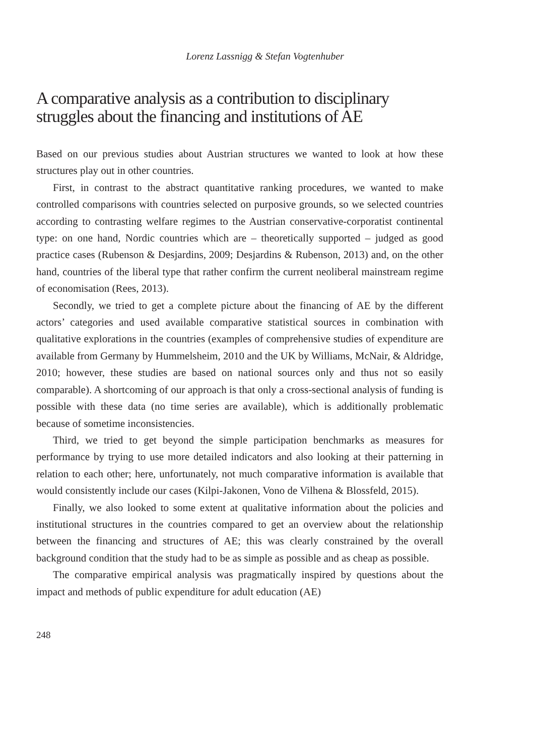Lorenz Lassnigg & Stefan Vogtenhuber
A comparative analysis as a contribution to disciplinary struggles about the financing and institutions of AE
Based on our previous studies about Austrian structures we wanted to look at how these structures play out in other countries.
First, in contrast to the abstract quantitative ranking procedures, we wanted to make controlled comparisons with countries selected on purposive grounds, so we selected countries according to contrasting welfare regimes to the Austrian conservative-corporatist continental type: on one hand, Nordic countries which are – theoretically supported – judged as good practice cases (Rubenson & Desjardins, 2009; Desjardins & Rubenson, 2013) and, on the other hand, countries of the liberal type that rather confirm the current neoliberal mainstream regime of economisation (Rees, 2013).
Secondly, we tried to get a complete picture about the financing of AE by the different actors’ categories and used available comparative statistical sources in combination with qualitative explorations in the countries (examples of comprehensive studies of expenditure are available from Germany by Hummelsheim, 2010 and the UK by Williams, McNair, & Aldridge, 2010; however, these studies are based on national sources only and thus not so easily comparable). A shortcoming of our approach is that only a cross-sectional analysis of funding is possible with these data (no time series are available), which is additionally problematic because of sometime inconsistencies.
Third, we tried to get beyond the simple participation benchmarks as measures for performance by trying to use more detailed indicators and also looking at their patterning in relation to each other; here, unfortunately, not much comparative information is available that would consistently include our cases (Kilpi-Jakonen, Vono de Vilhena & Blossfeld, 2015).
Finally, we also looked to some extent at qualitative information about the policies and institutional structures in the countries compared to get an overview about the relationship between the financing and structures of AE; this was clearly constrained by the overall background condition that the study had to be as simple as possible and as cheap as possible.
The comparative empirical analysis was pragmatically inspired by questions about the impact and methods of public expenditure for adult education (AE)
248